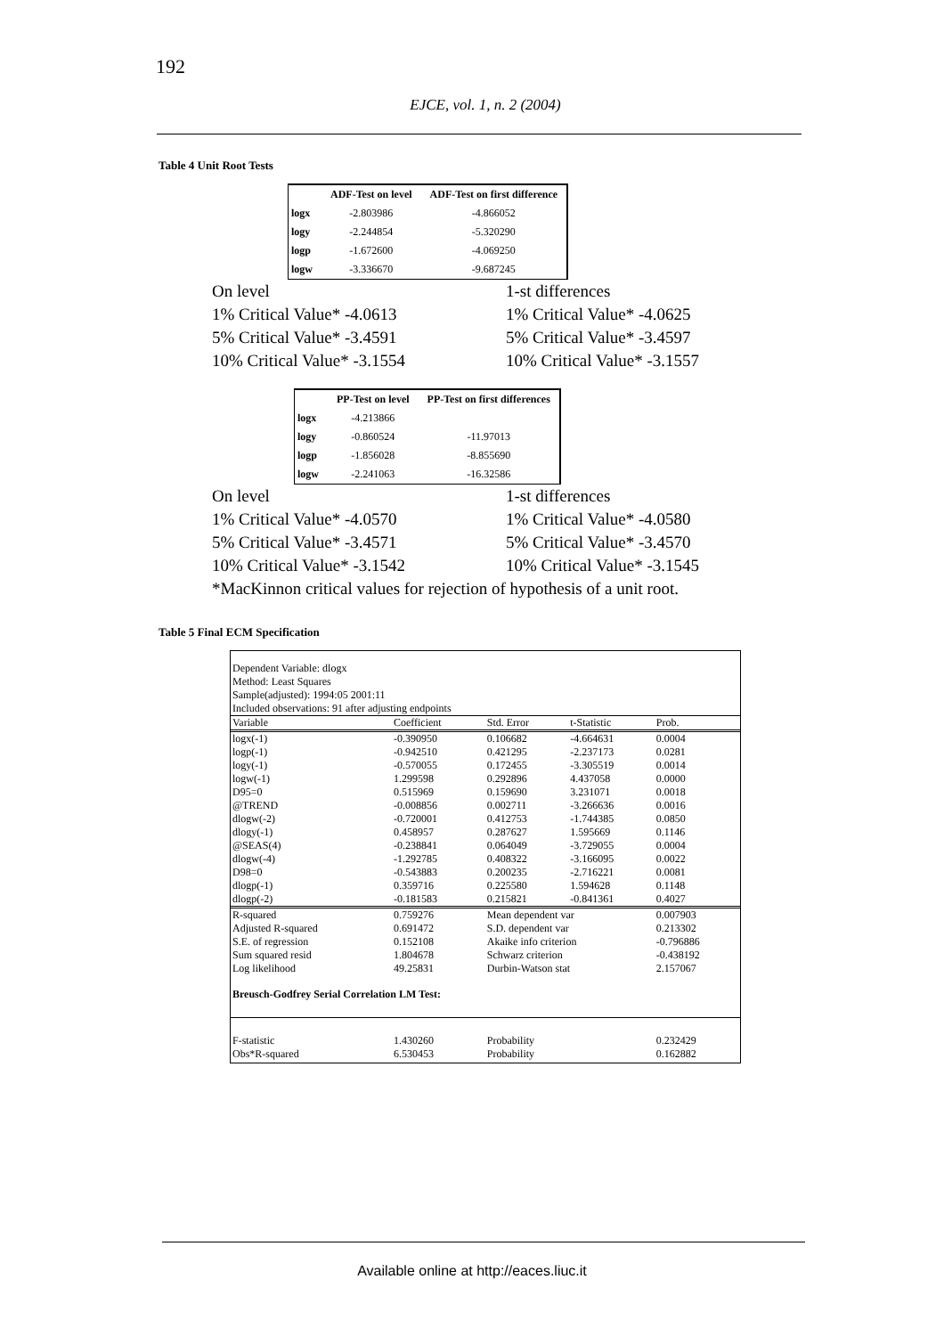192
EJCE, vol. 1, n. 2 (2004)
Table 4 Unit Root Tests
| | ADF-Test on level | ADF-Test on first difference |
| --- | --- | --- |
| logx | -2.803986 | -4.866052 |
| logy | -2.244854 | -5.320290 |
| logp | -1.672600 | -4.069250 |
| logw | -3.336670 | -9.687245 |
On level
1-st differences
1% Critical Value* -4.0613
1% Critical Value* -4.0625
5% Critical Value* -3.4591
5% Critical Value* -3.4597
10% Critical Value* -3.1554
10% Critical Value* -3.1557
| | PP-Test on level | PP-Test on first differences |
| --- | --- | --- |
| logx | -4.213866 | |
| logy | -0.860524 | -11.97013 |
| logp | -1.856028 | -8.855690 |
| logw | -2.241063 | -16.32586 |
On level
1-st differences
1% Critical Value* -4.0570
1% Critical Value* -4.0580
5% Critical Value* -3.4571
5% Critical Value* -3.4570
10% Critical Value* -3.1542
10% Critical Value* -3.1545
*MacKinnon critical values for rejection of hypothesis of a unit root.
Table 5 Final ECM Specification
| Dependent Variable: dlogx | | | | |
| Method: Least Squares | | | | |
| Sample(adjusted): 1994:05 2001:11 | | | | |
| Included observations: 91 after adjusting endpoints | | | | |
| Variable | Coefficient | Std. Error | t-Statistic | Prob. |
| logx(-1) | -0.390950 | 0.106682 | -4.664631 | 0.0004 |
| logp(-1) | -0.942510 | 0.421295 | -2.237173 | 0.0281 |
| logy(-1) | -0.570055 | 0.172455 | -3.305519 | 0.0014 |
| logw(-1) | 1.299598 | 0.292896 | 4.437058 | 0.0000 |
| D95=0 | 0.515969 | 0.159690 | 3.231071 | 0.0018 |
| @TREND | -0.008856 | 0.002711 | -3.266636 | 0.0016 |
| dlogw(-2) | -0.720001 | 0.412753 | -1.744385 | 0.0850 |
| dlogy(-1) | 0.458957 | 0.287627 | 1.595669 | 0.1146 |
| @SEAS(4) | -0.238841 | 0.064049 | -3.729055 | 0.0004 |
| dlogw(-4) | -1.292785 | 0.408322 | -3.166095 | 0.0022 |
| D98=0 | -0.543883 | 0.200235 | -2.716221 | 0.0081 |
| dlogp(-1) | 0.359716 | 0.225580 | 1.594628 | 0.1148 |
| dlogp(-2) | -0.181583 | 0.215821 | -0.841361 | 0.4027 |
| R-squared | 0.759276 | Mean dependent var | | 0.007903 |
| Adjusted R-squared | 0.691472 | S.D. dependent var | | 0.213302 |
| S.E. of regression | 0.152108 | Akaike info criterion | | -0.796886 |
| Sum squared resid | 1.804678 | Schwarz criterion | | -0.438192 |
| Log likelihood | 49.25831 | Durbin-Watson stat | | 2.157067 |
| Breusch-Godfrey Serial Correlation LM Test: | | | | |
| F-statistic | 1.430260 | Probability | | 0.232429 |
| Obs*R-squared | 6.530453 | Probability | | 0.162882 |
Available online at http://eaces.liuc.it